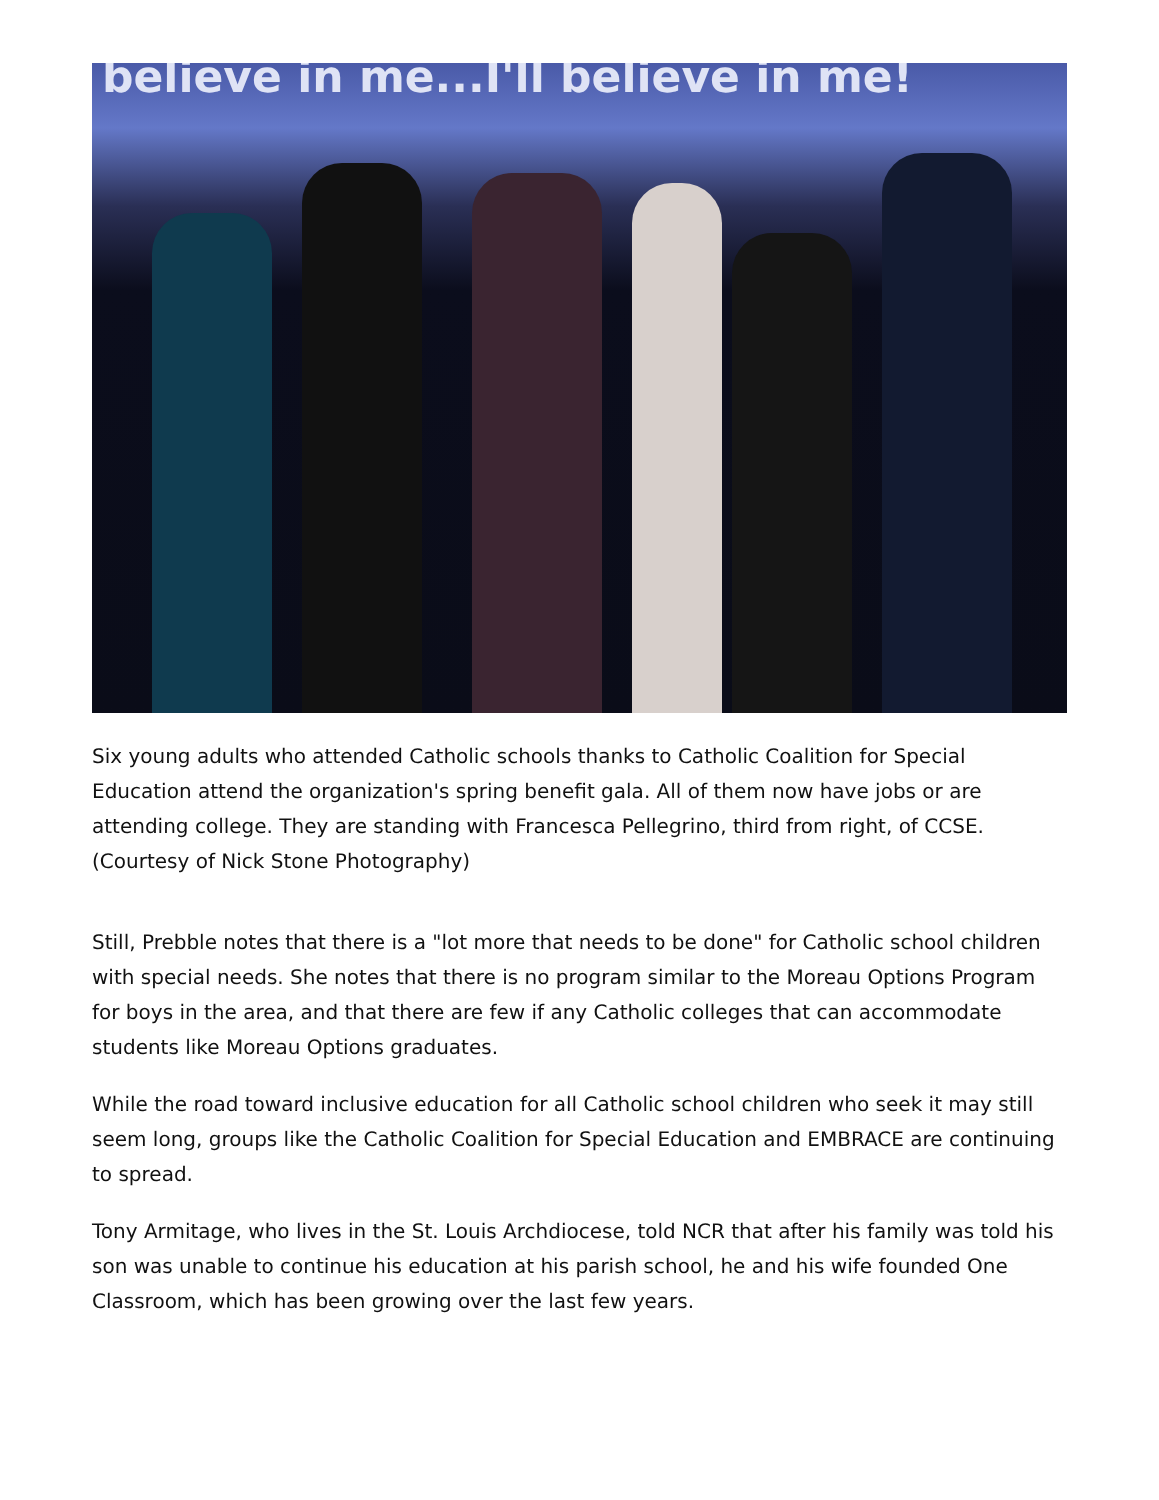believe in me...I'll believe in me!
Six young adults who attended Catholic schools thanks to Catholic Coalition for Special Education attend the organization's spring benefit gala. All of them now have jobs or are attending college. They are standing with Francesca Pellegrino, third from right, of CCSE. (Courtesy of Nick Stone Photography)
Still, Prebble notes that there is a "lot more that needs to be done" for Catholic school children with special needs. She notes that there is no program similar to the Moreau Options Program for boys in the area, and that there are few if any Catholic colleges that can accommodate students like Moreau Options graduates.
While the road toward inclusive education for all Catholic school children who seek it may still seem long, groups like the Catholic Coalition for Special Education and EMBRACE are continuing to spread.
Tony Armitage, who lives in the St. Louis Archdiocese, told NCR that after his family was told his son was unable to continue his education at his parish school, he and his wife founded One Classroom, which has been growing over the last few years.